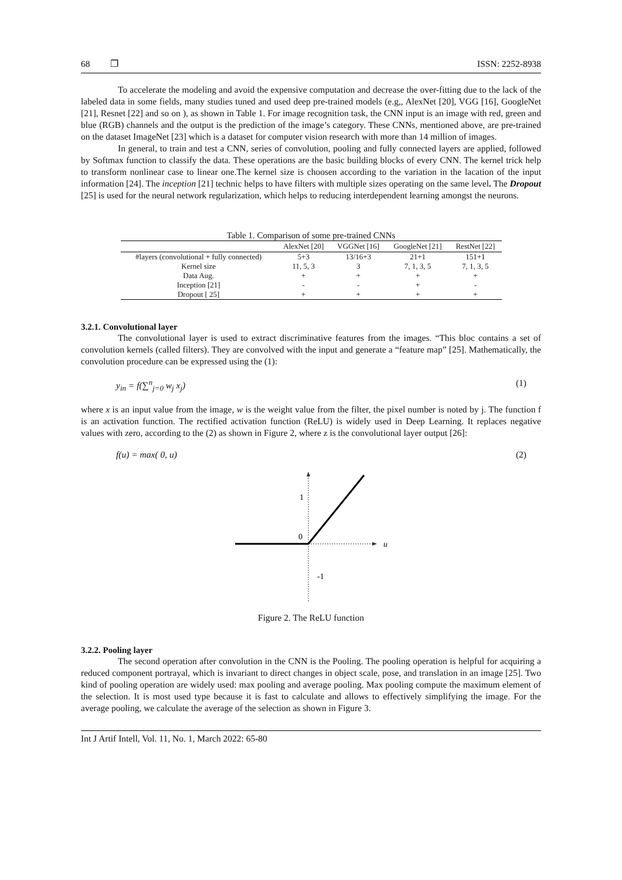68 ❐ ISSN: 2252-8938
To accelerate the modeling and avoid the expensive computation and decrease the over-fitting due to the lack of the labeled data in some fields, many studies tuned and used deep pre-trained models (e.g,, AlexNet [20], VGG [16], GoogleNet [21], Resnet [22] and so on ), as shown in Table 1. For image recognition task, the CNN input is an image with red, green and blue (RGB) channels and the output is the prediction of the image’s category. These CNNs, mentioned above, are pre-trained on the dataset ImageNet [23] which is a dataset for computer vision research with more than 14 million of images.
In general, to train and test a CNN, series of convolution, pooling and fully connected layers are applied, followed by Softmax function to classify the data. These operations are the basic building blocks of every CNN. The kernel trick help to transform nonlinear case to linear one.The kernel size is choosen according to the variation in the lacation of the input information [24]. The inception [21] technic helps to have filters with multiple sizes operating on the same level. The Dropout [25] is used for the neural network regularization, which helps to reducing interdependent learning amongst the neurons.
Table 1. Comparison of some pre-trained CNNs
| | AlexNet [20] | VGGNet [16] | GoogleNet [21] | RestNet [22] |
| --- | --- | --- | --- | --- |
| #layers (convolutional + fully connected) | 5+3 | 13/16+3 | 21+1 | 151+1 |
| Kernel size | 11, 5, 3 | 3 | 7, 1, 3, 5 | 7, 1, 3, 5 |
| Data Aug. | + | + | + | + |
| Inception [21] | - | - | + | - |
| Dropout [ 25] | + | + | + | + |
3.2.1. Convolutional layer
The convolutional layer is used to extract discriminative features from the images. “This bloc contains a set of convolution kernels (called filters). They are convolved with the input and generate a “feature map” [25]. Mathematically, the convolution procedure can be expressed using the (1):
y<sub>in</sub> = f(∑<sup>n</sup><sub>j=0</sub> w<sub>j</sub> x<sub>j</sub>) (1)
where x is an input value from the image, w is the weight value from the filter, the pixel number is noted by j. The function f is an activation function. The rectified activation function (ReLU) is widely used in Deep Learning. It replaces negative values with zero, according to the (2) as shown in Figure 2, where z is the convolutional layer output [26]:
f(u) = max( 0, u) (2)
1
0
-1
u
Figure 2. The ReLU function
3.2.2. Pooling layer
The second operation after convolution in the CNN is the Pooling. The pooling operation is helpful for acquiring a reduced component portrayal, which is invariant to direct changes in object scale, pose, and translation in an image [25]. Two kind of pooling operation are widely used: max pooling and average pooling. Max pooling compute the maximum element of the selection. It is most used type because it is fast to calculate and allows to effectively simplifying the image. For the average pooling, we calculate the average of the selection as shown in Figure 3.
Int J Artif Intell, Vol. 11, No. 1, March 2022: 65-80